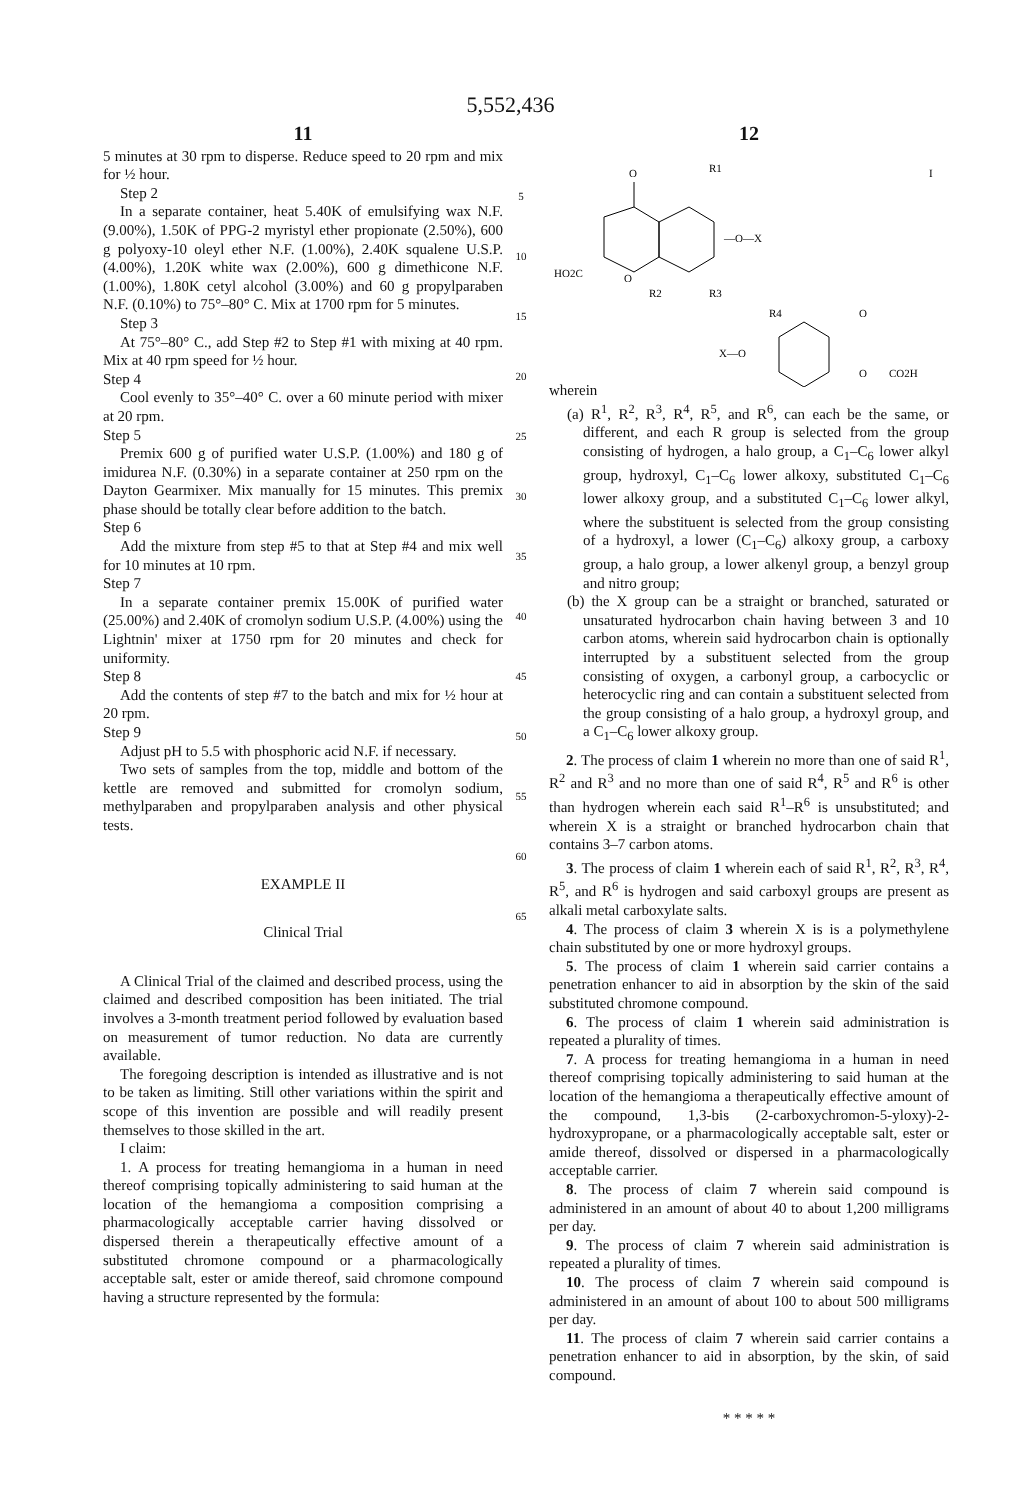5,552,436
11
5 minutes at 30 rpm to disperse. Reduce speed to 20 rpm and mix for ½ hour.
Step 2
In a separate container, heat 5.40K of emulsifying wax N.F. (9.00%), 1.50K of PPG-2 myristyl ether propionate (2.50%), 600 g polyoxy-10 oleyl ether N.F. (1.00%), 2.40K squalene U.S.P. (4.00%), 1.20K white wax (2.00%), 600 g dimethicone N.F. (1.00%), 1.80K cetyl alcohol (3.00%) and 60 g propylparaben N.F. (0.10%) to 75°–80° C. Mix at 1700 rpm for 5 minutes.
Step 3
At 75°–80° C., add Step #2 to Step #1 with mixing at 40 rpm. Mix at 40 rpm speed for ½ hour.
Step 4
Cool evenly to 35°–40° C. over a 60 minute period with mixer at 20 rpm.
Step 5
Premix 600 g of purified water U.S.P. (1.00%) and 180 g of imidurea N.F. (0.30%) in a separate container at 250 rpm on the Dayton Gearmixer. Mix manually for 15 minutes. This premix phase should be totally clear before addition to the batch.
Step 6
Add the mixture from step #5 to that at Step #4 and mix well for 10 minutes at 10 rpm.
Step 7
In a separate container premix 15.00K of purified water (25.00%) and 2.40K of cromolyn sodium U.S.P. (4.00%) using the Lightnin' mixer at 1750 rpm for 20 minutes and check for uniformity.
Step 8
Add the contents of step #7 to the batch and mix for ½ hour at 20 rpm.
Step 9
Adjust pH to 5.5 with phosphoric acid N.F. if necessary.
Two sets of samples from the top, middle and bottom of the kettle are removed and submitted for cromolyn sodium, methylparaben and propylparaben analysis and other physical tests.
EXAMPLE II
Clinical Trial
A Clinical Trial of the claimed and described process, using the claimed and described composition has been initiated. The trial involves a 3-month treatment period followed by evaluation based on measurement of tumor reduction. No data are currently available.
The foregoing description is intended as illustrative and is not to be taken as limiting. Still other variations within the spirit and scope of this invention are possible and will readily present themselves to those skilled in the art.
I claim:
1. A process for treating hemangioma in a human in need thereof comprising topically administering to said human at the location of the hemangioma a composition comprising a pharmacologically acceptable carrier having dissolved or dispersed therein a therapeutically effective amount of a substituted chromone compound or a pharmacologically acceptable salt, ester or amide thereof, said chromone compound having a structure represented by the formula:
5
10
15
20
25
30
35
40
45
50
55
60
65
12
I
O
R1
—O—X
HO2C
O
R2
R3
R4
O
X—O
O
CO2H
wherein
(a) R<sup>1</sup>, R<sup>2</sup>, R<sup>3</sup>, R<sup>4</sup>, R<sup>5</sup>, and R<sup>6</sup>, can each be the same, or different, and each R group is selected from the group consisting of hydrogen, a halo group, a C<sub>1</sub>–C<sub>6</sub> lower alkyl group, hydroxyl, C<sub>1</sub>–C<sub>6</sub> lower alkoxy, substituted C<sub>1</sub>–C<sub>6</sub> lower alkoxy group, and a substituted C<sub>1</sub>–C<sub>6</sub> lower alkyl, where the substituent is selected from the group consisting of a hydroxyl, a lower (C<sub>1</sub>–C<sub>6</sub>) alkoxy group, a carboxy group, a halo group, a lower alkenyl group, a benzyl group and nitro group;
(b) the X group can be a straight or branched, saturated or unsaturated hydrocarbon chain having between 3 and 10 carbon atoms, wherein said hydrocarbon chain is optionally interrupted by a substituent selected from the group consisting of oxygen, a carbonyl group, a carbocyclic or heterocyclic ring and can contain a substituent selected from the group consisting of a halo group, a hydroxyl group, and a C<sub>1</sub>–C<sub>6</sub> lower alkoxy group.
2. The process of claim 1 wherein no more than one of said R<sup>1</sup>, R<sup>2</sup> and R<sup>3</sup> and no more than one of said R<sup>4</sup>, R<sup>5</sup> and R<sup>6</sup> is other than hydrogen wherein each said R<sup>1</sup>–R<sup>6</sup> is unsubstituted; and wherein X is a straight or branched hydrocarbon chain that contains 3–7 carbon atoms.
3. The process of claim 1 wherein each of said R<sup>1</sup>, R<sup>2</sup>, R<sup>3</sup>, R<sup>4</sup>, R<sup>5</sup>, and R<sup>6</sup> is hydrogen and said carboxyl groups are present as alkali metal carboxylate salts.
4. The process of claim 3 wherein X is is a polymethylene chain substituted by one or more hydroxyl groups.
5. The process of claim 1 wherein said carrier contains a penetration enhancer to aid in absorption by the skin of the said substituted chromone compound.
6. The process of claim 1 wherein said administration is repeated a plurality of times.
7. A process for treating hemangioma in a human in need thereof comprising topically administering to said human at the location of the hemangioma a therapeutically effective amount of the compound, 1,3-bis (2-carboxychromon-5-yloxy)-2-hydroxypropane, or a pharmacologically acceptable salt, ester or amide thereof, dissolved or dispersed in a pharmacologically acceptable carrier.
8. The process of claim 7 wherein said compound is administered in an amount of about 40 to about 1,200 milligrams per day.
9. The process of claim 7 wherein said administration is repeated a plurality of times.
10. The process of claim 7 wherein said compound is administered in an amount of about 100 to about 500 milligrams per day.
11. The process of claim 7 wherein said carrier contains a penetration enhancer to aid in absorption, by the skin, of said compound.
* * * * *